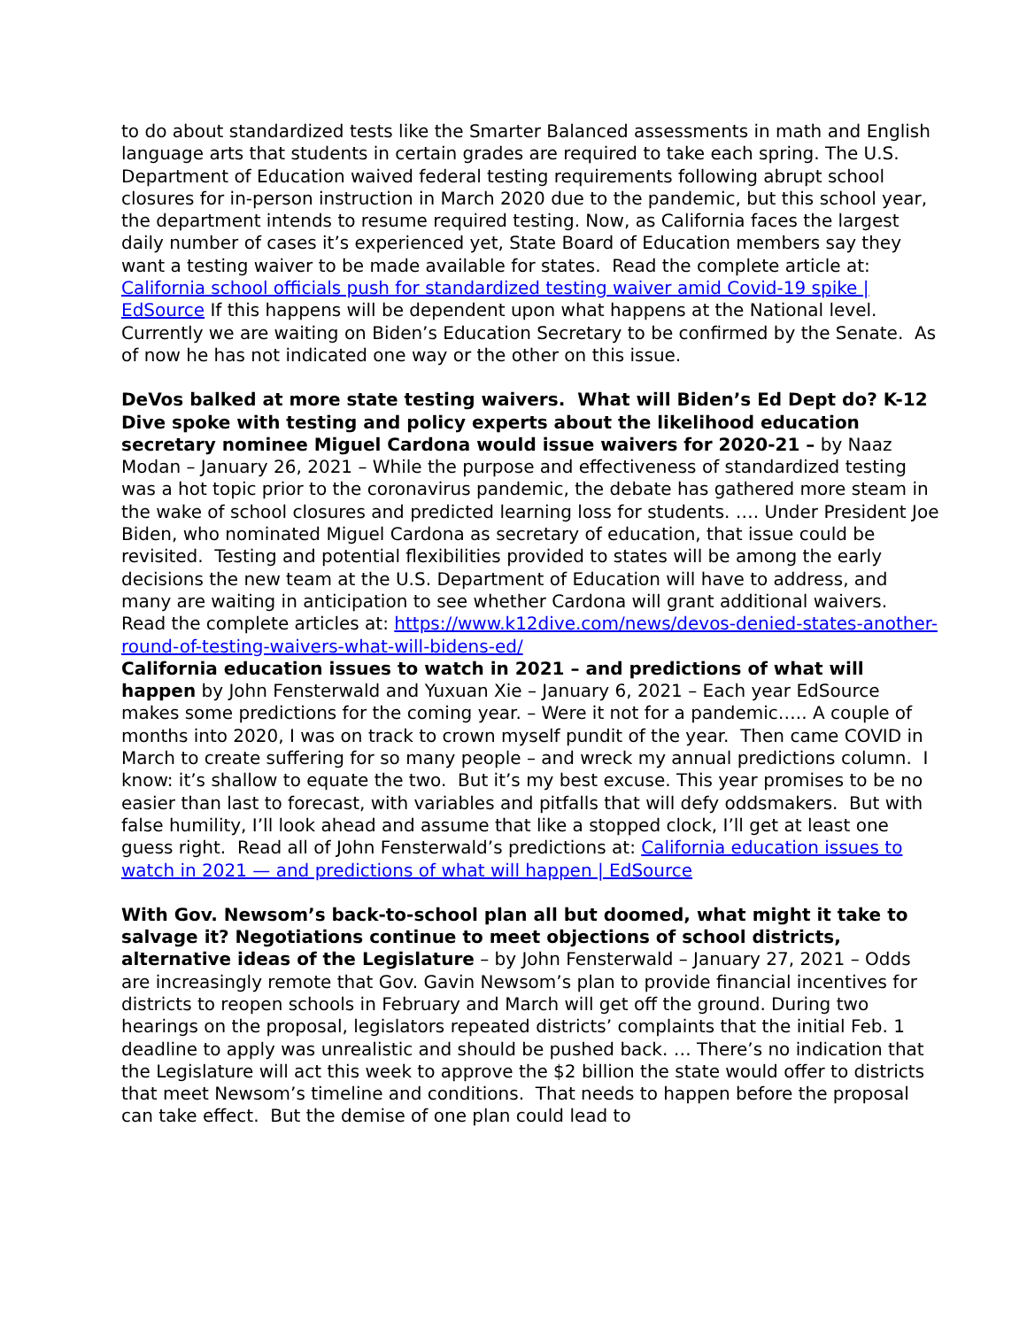to do about standardized tests like the Smarter Balanced assessments in math and English language arts that students in certain grades are required to take each spring. The U.S. Department of Education waived federal testing requirements following abrupt school closures for in-person instruction in March 2020 due to the pandemic, but this school year, the department intends to resume required testing. Now, as California faces the largest daily number of cases it’s experienced yet, State Board of Education members say they want a testing waiver to be made available for states. Read the complete article at: California school officials push for standardized testing waiver amid Covid-19 spike | EdSource If this happens will be dependent upon what happens at the National level. Currently we are waiting on Biden’s Education Secretary to be confirmed by the Senate. As of now he has not indicated one way or the other on this issue.
DeVos balked at more state testing waivers. What will Biden’s Ed Dept do? K-12 Dive spoke with testing and policy experts about the likelihood education secretary nominee Miguel Cardona would issue waivers for 2020-21 – by Naaz Modan – January 26, 2021 – While the purpose and effectiveness of standardized testing was a hot topic prior to the coronavirus pandemic, the debate has gathered more steam in the wake of school closures and predicted learning loss for students. …. Under President Joe Biden, who nominated Miguel Cardona as secretary of education, that issue could be revisited. Testing and potential flexibilities provided to states will be among the early decisions the new team at the U.S. Department of Education will have to address, and many are waiting in anticipation to see whether Cardona will grant additional waivers. Read the complete articles at: https://www.k12dive.com/news/devos-denied-states-another-round-of-testing-waivers-what-will-bidens-ed/
California education issues to watch in 2021 – and predictions of what will happen by John Fensterwald and Yuxuan Xie – January 6, 2021 – Each year EdSource makes some predictions for the coming year. – Were it not for a pandemic….. A couple of months into 2020, I was on track to crown myself pundit of the year. Then came COVID in March to create suffering for so many people – and wreck my annual predictions column. I know: it’s shallow to equate the two. But it’s my best excuse. This year promises to be no easier than last to forecast, with variables and pitfalls that will defy oddsmakers. But with false humility, I’ll look ahead and assume that like a stopped clock, I’ll get at least one guess right. Read all of John Fensterwald’s predictions at: California education issues to watch in 2021 — and predictions of what will happen | EdSource
With Gov. Newsom’s back-to-school plan all but doomed, what might it take to salvage it? Negotiations continue to meet objections of school districts, alternative ideas of the Legislature – by John Fensterwald – January 27, 2021 – Odds are increasingly remote that Gov. Gavin Newsom’s plan to provide financial incentives for districts to reopen schools in February and March will get off the ground. During two hearings on the proposal, legislators repeated districts’ complaints that the initial Feb. 1 deadline to apply was unrealistic and should be pushed back. … There’s no indication that the Legislature will act this week to approve the $2 billion the state would offer to districts that meet Newsom’s timeline and conditions. That needs to happen before the proposal can take effect. But the demise of one plan could lead to